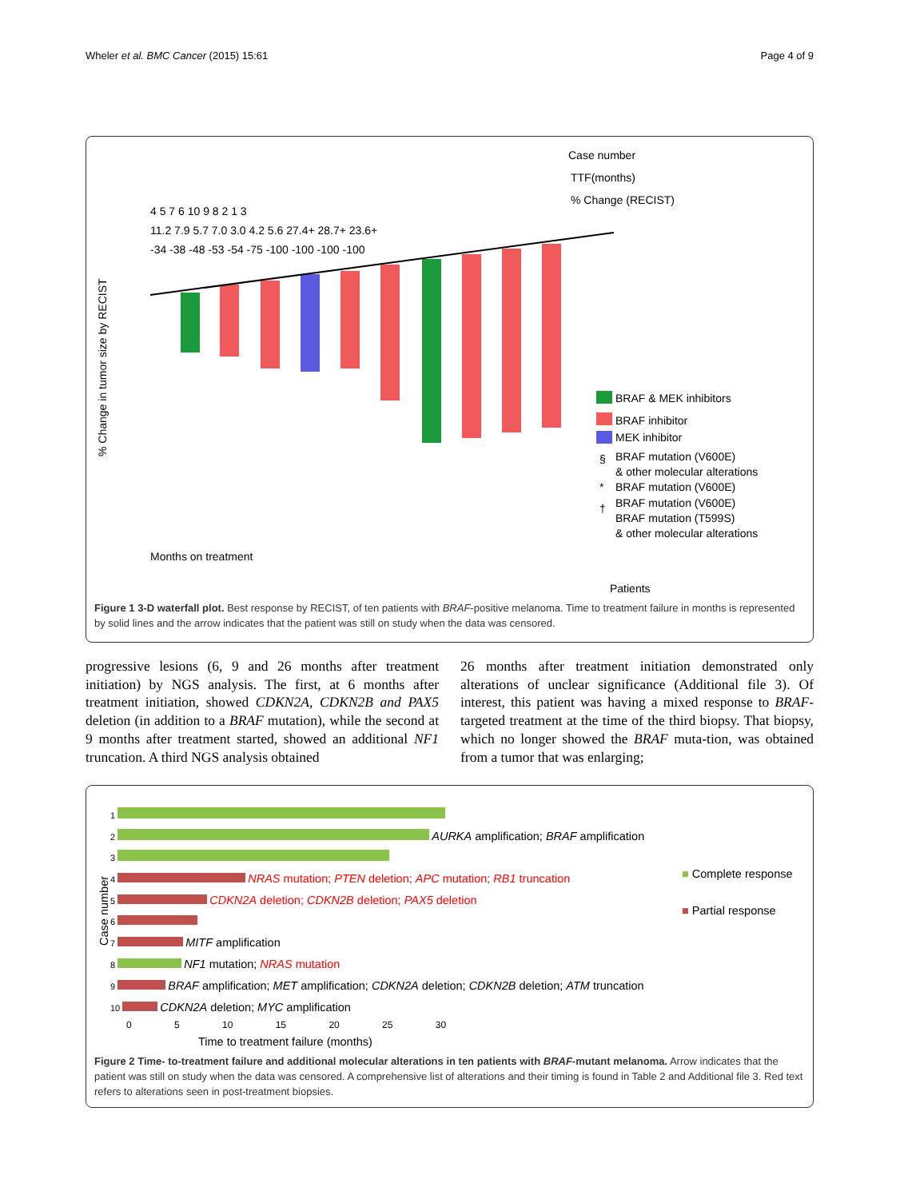Wheler et al. BMC Cancer (2015) 15:61 Page 4 of 9
Case number
TTF(months)
% Change (RECIST)
4 5 7 6 10 9 8 2 1 3
11.2 7.9 5.7 7.0 3.0 4.2 5.6 27.4+ 28.7+ 23.6+
-34 -38 -48 -53 -54 -75 -100 -100 -100 -100
% Change in tumor size by RECIST
Months on treatment
Patients
BRAF & MEK inhibitors
BRAF inhibitor
MEK inhibitor
§
BRAF mutation (V600E)
& other molecular alterations
*
BRAF mutation (V600E)
†
BRAF mutation (V600E)
BRAF mutation (T599S)
& other molecular alterations
Figure 1 3-D waterfall plot. Best response by RECIST, of ten patients with BRAF-positive melanoma. Time to treatment failure in months is represented by solid lines and the arrow indicates that the patient was still on study when the data was censored.
progressive lesions (6, 9 and 26 months after treatment initiation) by NGS analysis. The first, at 6 months after treatment initiation, showed CDKN2A, CDKN2B and PAX5 deletion (in addition to a BRAF mutation), while the second at 9 months after treatment started, showed an additional NF1 truncation. A third NGS analysis obtained
26 months after treatment initiation demonstrated only alterations of unclear significance (Additional file 3). Of interest, this patient was having a mixed response to BRAF-targeted treatment at the time of the third biopsy. That biopsy, which no longer showed the BRAF muta-tion, was obtained from a tumor that was enlarging;
Case number
1
2 AURKA amplification; BRAF amplification
3
4 NRAS mutation; PTEN deletion; APC mutation; RB1 truncation
5 CDKN2A deletion; CDKN2B deletion; PAX5 deletion
6
7 MITF amplification
8 NF1 mutation; NRAS mutation
9 BRAF amplification; MET amplification; CDKN2A deletion; CDKN2B deletion; ATM truncation
10 CDKN2A deletion; MYC amplification
■ Complete response
■ Partial response
0 5 10 15 20 25 30
Time to treatment failure (months)
Figure 2 Time- to-treatment failure and additional molecular alterations in ten patients with BRAF-mutant melanoma. Arrow indicates that the patient was still on study when the data was censored. A comprehensive list of alterations and their timing is found in Table 2 and Additional file 3. Red text refers to alterations seen in post-treatment biopsies.